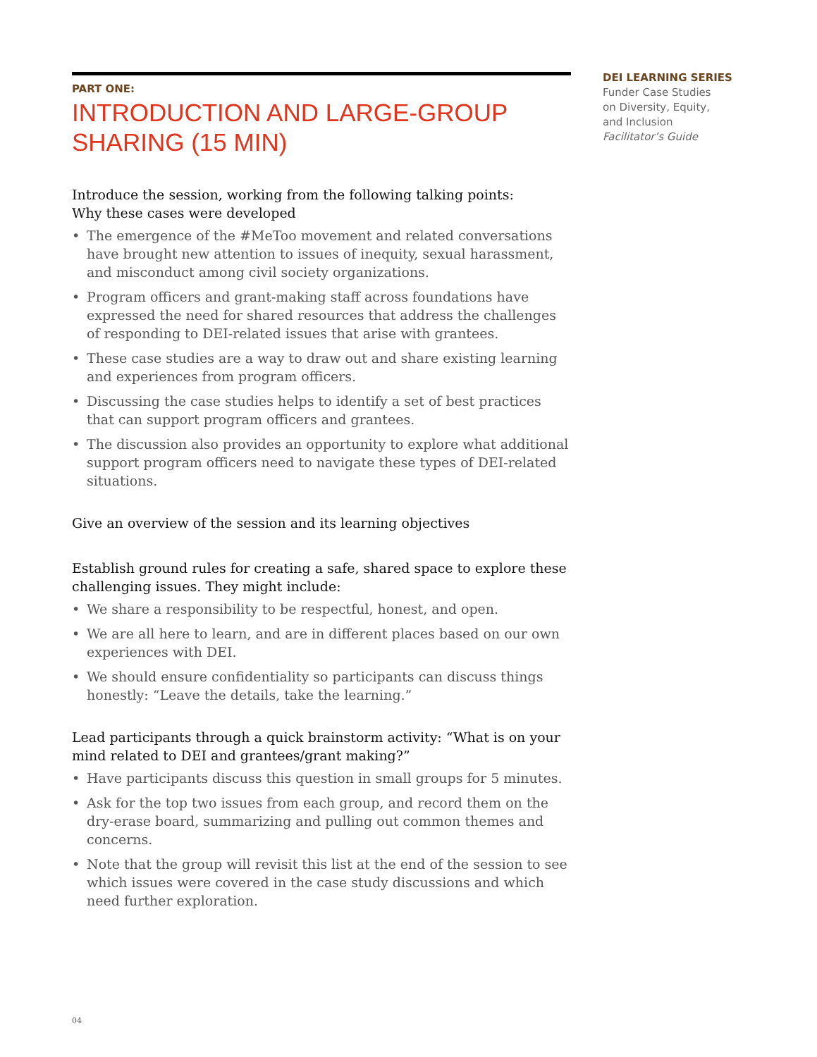PART ONE:
INTRODUCTION AND LARGE-GROUP SHARING (15 MIN)
Introduce the session, working from the following talking points:
Why these cases were developed
• The emergence of the #MeToo movement and related conversations have brought new attention to issues of inequity, sexual harassment, and misconduct among civil society organizations.
• Program officers and grant-making staff across foundations have expressed the need for shared resources that address the challenges of responding to DEI-related issues that arise with grantees.
• These case studies are a way to draw out and share existing learning and experiences from program officers.
• Discussing the case studies helps to identify a set of best practices that can support program officers and grantees.
• The discussion also provides an opportunity to explore what additional support program officers need to navigate these types of DEI-related situations.
Give an overview of the session and its learning objectives
Establish ground rules for creating a safe, shared space to explore these challenging issues. They might include:
• We share a responsibility to be respectful, honest, and open.
• We are all here to learn, and are in different places based on our own experiences with DEI.
• We should ensure confidentiality so participants can discuss things honestly: “Leave the details, take the learning.”
Lead participants through a quick brainstorm activity: “What is on your mind related to DEI and grantees/grant making?”
• Have participants discuss this question in small groups for 5 minutes.
• Ask for the top two issues from each group, and record them on the dry-erase board, summarizing and pulling out common themes and concerns.
• Note that the group will revisit this list at the end of the session to see which issues were covered in the case study discussions and which need further exploration.
DEI LEARNING SERIES
Funder Case Studies
on Diversity, Equity,
and Inclusion
Facilitator’s Guide
04